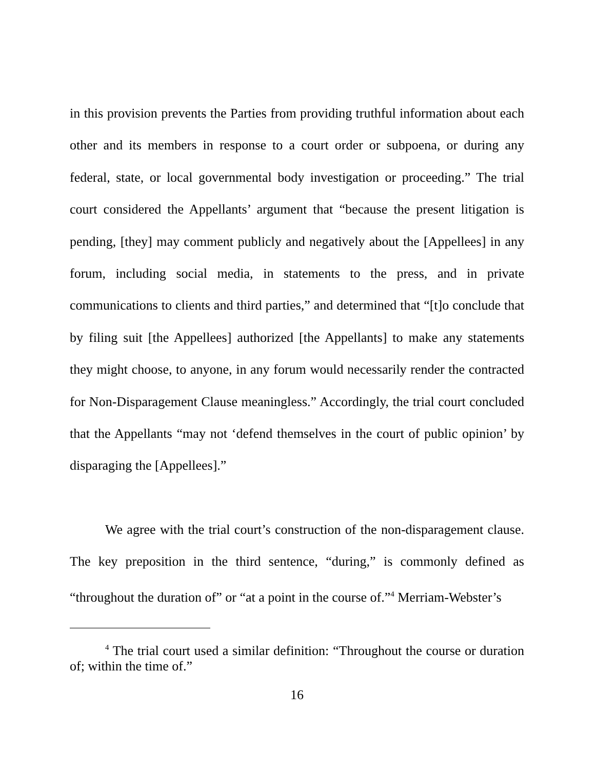in this provision prevents the Parties from providing truthful information about each other and its members in response to a court order or subpoena, or during any federal, state, or local governmental body investigation or proceeding.” The trial court considered the Appellants’ argument that “because the present litigation is pending, [they] may comment publicly and negatively about the [Appellees] in any forum, including social media, in statements to the press, and in private communications to clients and third parties,” and determined that “[t]o conclude that by filing suit [the Appellees] authorized [the Appellants] to make any statements they might choose, to anyone, in any forum would necessarily render the contracted for Non-Disparagement Clause meaningless.” Accordingly, the trial court concluded that the Appellants “may not ‘defend themselves in the court of public opinion’ by disparaging the [Appellees].”
We agree with the trial court’s construction of the non-disparagement clause. The key preposition in the third sentence, “during,” is commonly defined as “throughout the duration of” or “at a point in the course of.”<sup>4</sup> Merriam-Webster’s
<sup>4</sup> The trial court used a similar definition: “Throughout the course or duration of; within the time of.”
16